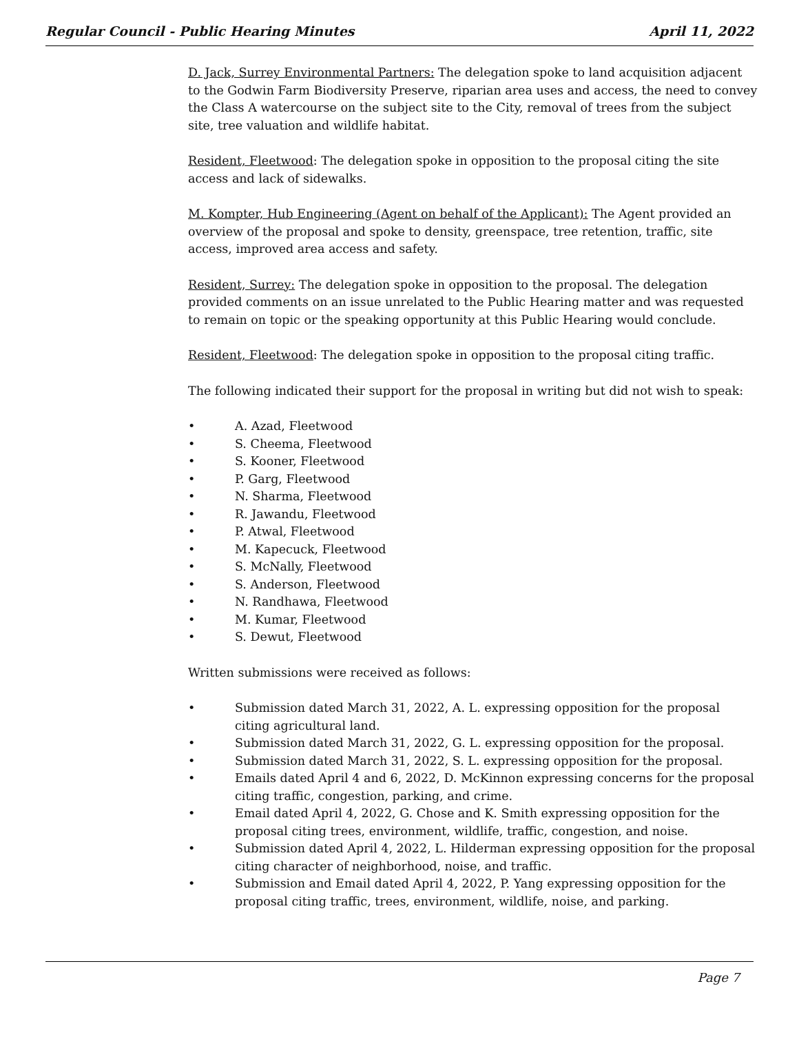Regular Council - Public Hearing Minutes April 11, 2022
D. Jack, Surrey Environmental Partners: The delegation spoke to land acquisition adjacent to the Godwin Farm Biodiversity Preserve, riparian area uses and access, the need to convey the Class A watercourse on the subject site to the City, removal of trees from the subject site, tree valuation and wildlife habitat.
Resident, Fleetwood: The delegation spoke in opposition to the proposal citing the site access and lack of sidewalks.
M. Kompter, Hub Engineering (Agent on behalf of the Applicant): The Agent provided an overview of the proposal and spoke to density, greenspace, tree retention, traffic, site access, improved area access and safety.
Resident, Surrey: The delegation spoke in opposition to the proposal. The delegation provided comments on an issue unrelated to the Public Hearing matter and was requested to remain on topic or the speaking opportunity at this Public Hearing would conclude.
Resident, Fleetwood: The delegation spoke in opposition to the proposal citing traffic.
The following indicated their support for the proposal in writing but did not wish to speak:
• A. Azad, Fleetwood
• S. Cheema, Fleetwood
• S. Kooner, Fleetwood
• P. Garg, Fleetwood
• N. Sharma, Fleetwood
• R. Jawandu, Fleetwood
• P. Atwal, Fleetwood
• M. Kapecuck, Fleetwood
• S. McNally, Fleetwood
• S. Anderson, Fleetwood
• N. Randhawa, Fleetwood
• M. Kumar, Fleetwood
• S. Dewut, Fleetwood
Written submissions were received as follows:
• Submission dated March 31, 2022, A. L. expressing opposition for the proposal citing agricultural land.
• Submission dated March 31, 2022, G. L. expressing opposition for the proposal.
• Submission dated March 31, 2022, S. L. expressing opposition for the proposal.
• Emails dated April 4 and 6, 2022, D. McKinnon expressing concerns for the proposal citing traffic, congestion, parking, and crime.
• Email dated April 4, 2022, G. Chose and K. Smith expressing opposition for the proposal citing trees, environment, wildlife, traffic, congestion, and noise.
• Submission dated April 4, 2022, L. Hilderman expressing opposition for the proposal citing character of neighborhood, noise, and traffic.
• Submission and Email dated April 4, 2022, P. Yang expressing opposition for the proposal citing traffic, trees, environment, wildlife, noise, and parking.
Page 7